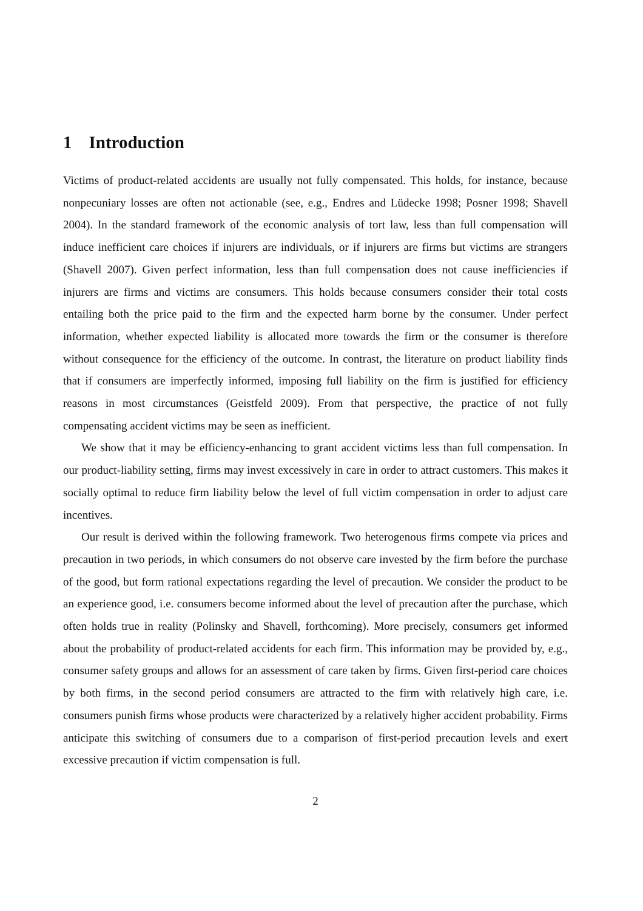1 Introduction
Victims of product-related accidents are usually not fully compensated. This holds, for instance, because nonpecuniary losses are often not actionable (see, e.g., Endres and Lüdecke 1998; Posner 1998; Shavell 2004). In the standard framework of the economic analysis of tort law, less than full compensation will induce inefficient care choices if injurers are individuals, or if injurers are firms but victims are strangers (Shavell 2007). Given perfect information, less than full compensation does not cause inefficiencies if injurers are firms and victims are consumers. This holds because consumers consider their total costs entailing both the price paid to the firm and the expected harm borne by the consumer. Under perfect information, whether expected liability is allocated more towards the firm or the consumer is therefore without consequence for the efficiency of the outcome. In contrast, the literature on product liability finds that if consumers are imperfectly informed, imposing full liability on the firm is justified for efficiency reasons in most circumstances (Geistfeld 2009). From that perspective, the practice of not fully compensating accident victims may be seen as inefficient.
We show that it may be efficiency-enhancing to grant accident victims less than full compensation. In our product-liability setting, firms may invest excessively in care in order to attract customers. This makes it socially optimal to reduce firm liability below the level of full victim compensation in order to adjust care incentives.
Our result is derived within the following framework. Two heterogenous firms compete via prices and precaution in two periods, in which consumers do not observe care invested by the firm before the purchase of the good, but form rational expectations regarding the level of precaution. We consider the product to be an experience good, i.e. consumers become informed about the level of precaution after the purchase, which often holds true in reality (Polinsky and Shavell, forthcoming). More precisely, consumers get informed about the probability of product-related accidents for each firm. This information may be provided by, e.g., consumer safety groups and allows for an assessment of care taken by firms. Given first-period care choices by both firms, in the second period consumers are attracted to the firm with relatively high care, i.e. consumers punish firms whose products were characterized by a relatively higher accident probability. Firms anticipate this switching of consumers due to a comparison of first-period precaution levels and exert excessive precaution if victim compensation is full.
2